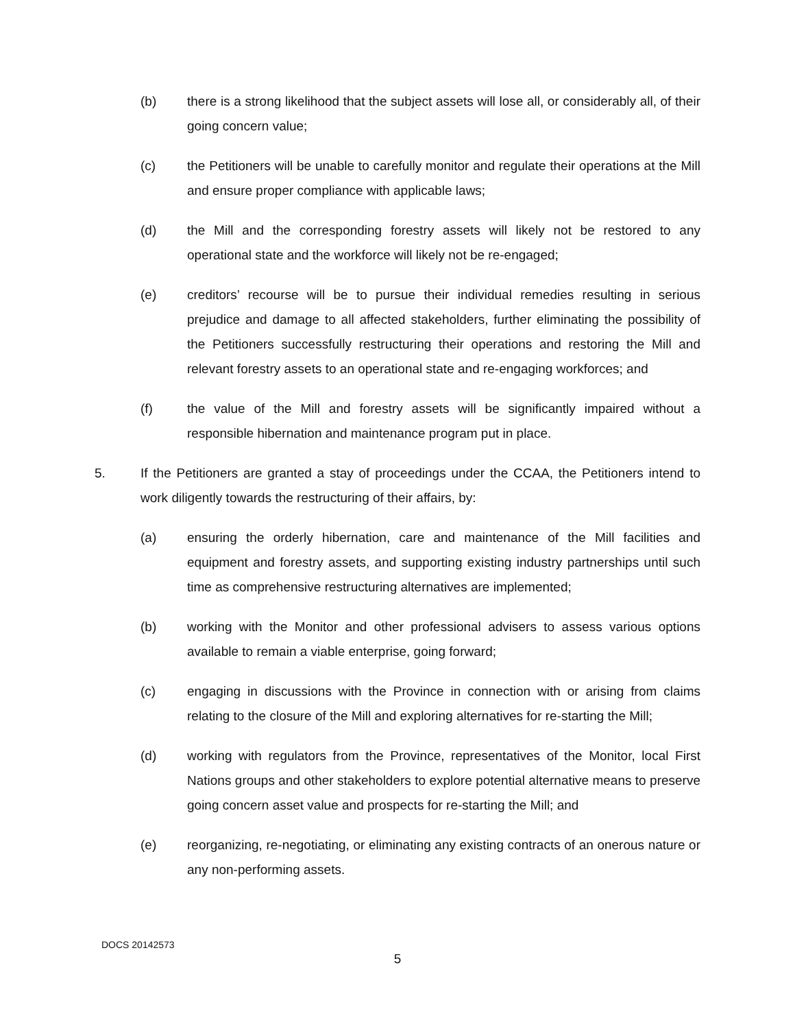(b) there is a strong likelihood that the subject assets will lose all, or considerably all, of their going concern value;
(c) the Petitioners will be unable to carefully monitor and regulate their operations at the Mill and ensure proper compliance with applicable laws;
(d) the Mill and the corresponding forestry assets will likely not be restored to any operational state and the workforce will likely not be re-engaged;
(e) creditors’ recourse will be to pursue their individual remedies resulting in serious prejudice and damage to all affected stakeholders, further eliminating the possibility of the Petitioners successfully restructuring their operations and restoring the Mill and relevant forestry assets to an operational state and re-engaging workforces; and
(f) the value of the Mill and forestry assets will be significantly impaired without a responsible hibernation and maintenance program put in place.
5. If the Petitioners are granted a stay of proceedings under the CCAA, the Petitioners intend to work diligently towards the restructuring of their affairs, by:
(a) ensuring the orderly hibernation, care and maintenance of the Mill facilities and equipment and forestry assets, and supporting existing industry partnerships until such time as comprehensive restructuring alternatives are implemented;
(b) working with the Monitor and other professional advisers to assess various options available to remain a viable enterprise, going forward;
(c) engaging in discussions with the Province in connection with or arising from claims relating to the closure of the Mill and exploring alternatives for re-starting the Mill;
(d) working with regulators from the Province, representatives of the Monitor, local First Nations groups and other stakeholders to explore potential alternative means to preserve going concern asset value and prospects for re-starting the Mill; and
(e) reorganizing, re-negotiating, or eliminating any existing contracts of an onerous nature or any non-performing assets.
DOCS 20142573
5